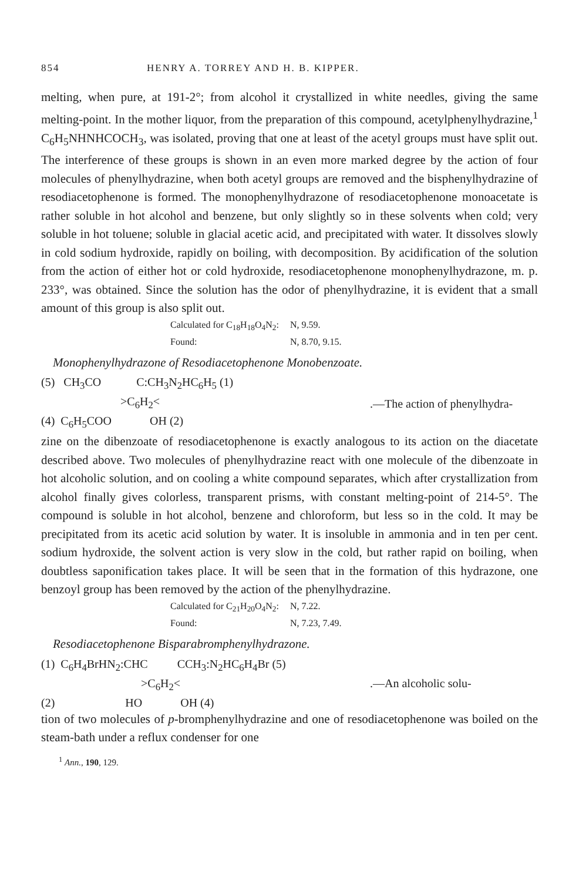854 HENRY A. TORREY AND H. B. KIPPER.
melting, when pure, at 191-2°; from alcohol it crystallized in white needles, giving the same melting-point. In the mother liquor, from the preparation of this compound, acetylphenylhydrazine,<sup>1</sup> C<sub>6</sub>H<sub>5</sub>NHNHCOCH<sub>3</sub>, was isolated, proving that one at least of the acetyl groups must have split out. The interference of these groups is shown in an even more marked degree by the action of four molecules of phenylhydrazine, when both acetyl groups are removed and the bisphenylhydrazine of resodiaceto­phenone is formed. The monophenylhydrazone of resodiacetophenone monoacetate is rather soluble in hot alcohol and benzene, but only slightly so in these solvents when cold; very soluble in hot toluene; soluble in gla­cial acetic acid, and precipitated with water. It dissolves slowly in cold sodium hydroxide, rapidly on boiling, with decomposition. By acidi­fication of the solution from the action of either hot or cold hydroxide, resodiacetophenone monophenylhydrazone, m. p. 233°, was obtained. Since the solution has the odor of phenylhydrazine, it is evident that a small amount of this group is also split out.
Calculated for C<sub>18</sub>H<sub>18</sub>O<sub>4</sub>N<sub>2</sub>: N, 9.59.
Found: N, 8.70, 9.15.
Monophenylhydrazone of Resodiacetophenone Monobenzoate.
(5) CH<sub>3</sub>CO C:CH<sub>3</sub>N<sub>2</sub>HC<sub>6</sub>H<sub>5</sub> (1)
>C<sub>6</sub>H<sub>2</sub><
(4) C<sub>6</sub>H<sub>5</sub>COO OH (2)
.—The action of phenylhydra-
zine on the dibenzoate of resodiacetophenone is exactly analogous to its action on the diacetate described above. Two molecules of phenylhydra­zine react with one molecule of the dibenzoate in hot alcoholic solution, and on cooling a white compound separates, which after crystallization from alcohol finally gives colorless, transparent prisms, with constant melting-point of 214-5°. The compound is soluble in hot alcohol, benzene and chloroform, but less so in the cold. It may be precipitated from its acetic acid solution by water. It is insoluble in ammonia and in ten per cent. sodium hydroxide, the solvent action is very slow in the cold, but rather rapid on boiling, when doubtless saponification takes place. It will be seen that in the formation of this hydrazone, one benzoyl group has been removed by the action of the phenylhydrazine.
Calculated for C<sub>21</sub>H<sub>20</sub>O<sub>4</sub>N<sub>2</sub>: N, 7.22.
Found: N, 7.23, 7.49.
Resodiacetophenone Bisparabromphenylhydrazone.
(1) C<sub>6</sub>H<sub>4</sub>BrHN<sub>2</sub>:CHC CCH<sub>3</sub>:N<sub>2</sub>HC<sub>6</sub>H<sub>4</sub>Br (5)
>C<sub>6</sub>H<sub>2</sub><
(2) HO OH (4)
.—An alcoholic solu-
tion of two molecules of p-bromphenylhydrazine and one of resodiaceto­phenone was boiled on the steam-bath under a reflux condenser for one
<sup>1</sup> Ann., 190, 129.